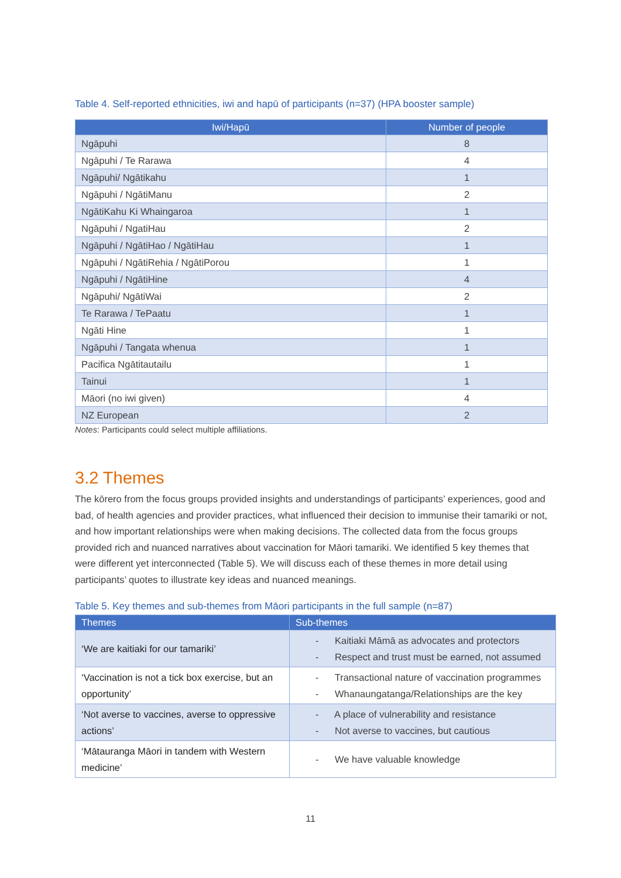Table 4. Self-reported ethnicities, iwi and hapū of participants (n=37) (HPA booster sample)
| Iwi/Hapū | Number of people |
| --- | --- |
| Ngāpuhi | 8 |
| Ngāpuhi / Te Rarawa | 4 |
| Ngāpuhi/ Ngātikahu | 1 |
| Ngāpuhi / NgātiManu | 2 |
| NgātiKahu Ki Whaingaroa | 1 |
| Ngāpuhi / NgatiHau | 2 |
| Ngāpuhi / NgātiHao / NgātiHau | 1 |
| Ngāpuhi / NgātiRehia / NgātiPorou | 1 |
| Ngāpuhi / NgātiHine | 4 |
| Ngāpuhi/ NgātiWai | 2 |
| Te Rarawa / TePaatu | 1 |
| Ngāti Hine | 1 |
| Ngāpuhi / Tangata whenua | 1 |
| Pacifica Ngātitautailu | 1 |
| Tainui | 1 |
| Māori (no iwi given) | 4 |
| NZ European | 2 |
Notes: Participants could select multiple affiliations.
3.2 Themes
The kōrero from the focus groups provided insights and understandings of participants’ experiences, good and bad, of health agencies and provider practices, what influenced their decision to immunise their tamariki or not, and how important relationships were when making decisions. The collected data from the focus groups provided rich and nuanced narratives about vaccination for Māori tamariki. We identified 5 key themes that were different yet interconnected (Table 5). We will discuss each of these themes in more detail using participants’ quotes to illustrate key ideas and nuanced meanings.
Table 5. Key themes and sub-themes from Māori participants in the full sample (n=87)
| Themes | Sub-themes |
| --- | --- |
| ‘We are kaitiaki for our tamariki’ | - Kaitiaki Māmā as advocates and protectors - Respect and trust must be earned, not assumed |
| ‘Vaccination is not a tick box exercise, but an opportunity’ | - Transactional nature of vaccination programmes - Whanaungatanga/Relationships are the key |
| ‘Not averse to vaccines, averse to oppressive actions’ | - A place of vulnerability and resistance - Not averse to vaccines, but cautious |
| ‘Mātauranga Māori in tandem with Western medicine’ | - We have valuable knowledge |
11